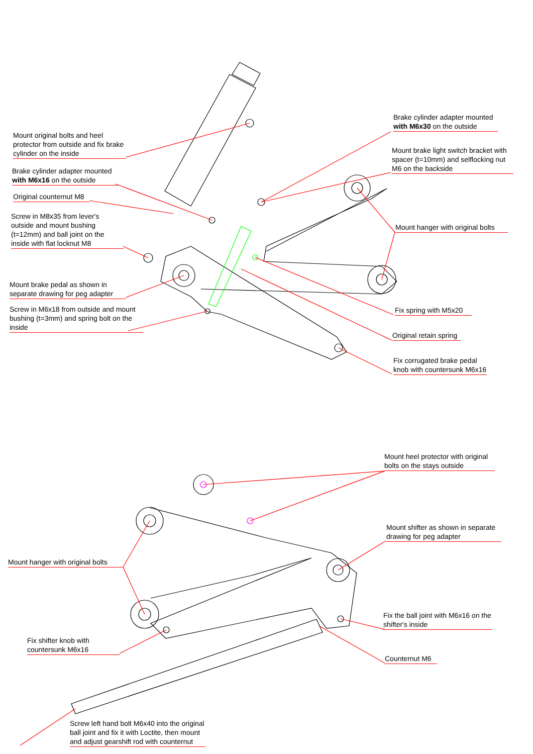Mount original bolts and heel protector from outside and fix brake cylinder on the inside
Brake cylinder adapter mounted with M6x16 on the outside
Original counternut M8
Screw in M8x35 from lever's outside and mount bushing (t=12mm) and ball joint on the inside with flat locknut M8
Mount brake pedal as shown in separate drawing for peg adapter
Screw in M6x18 from outside and mount bushing (t=3mm) and spring bolt on the inside
Brake cylinder adapter mounted with M6x30 on the outside
Mount brake light switch bracket with spacer (t=10mm) and selflocking nut M6 on the backside
Mount hanger with original bolts
Fix spring with M5x20
Original retain spring
Fix corrugated brake pedal knob with countersunk M6x16
Mount heel protector with original bolts on the stays outside
Mount shifter as shown in separate drawing for peg adapter
Mount hanger with original bolts
Fix the ball joint with M6x16 on the shifter's inside
Fix shifter knob with countersunk M6x16
Counternut M6
Screw left hand bolt M6x40 into the original ball joint and fix it with Loctite, then mount and adjust gearshift rod with counternut